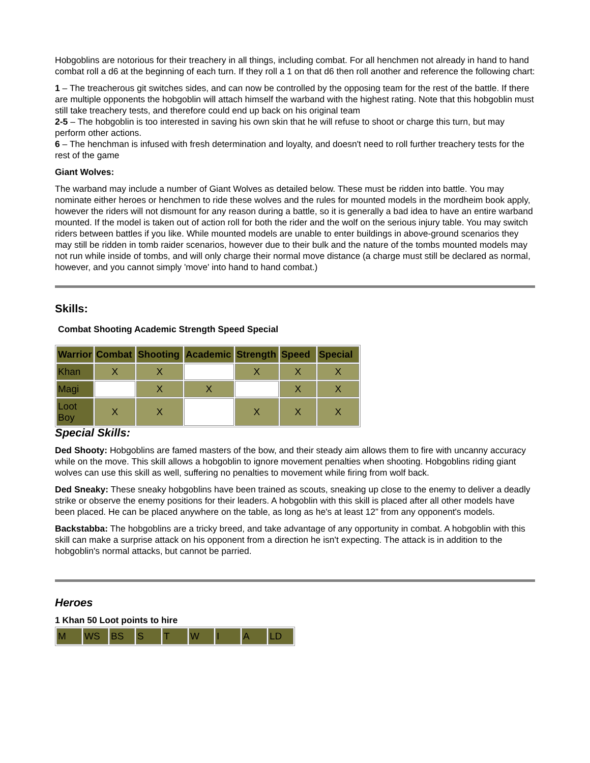Hobgoblins are notorious for their treachery in all things, including combat. For all henchmen not already in hand to hand combat roll a d6 at the beginning of each turn. If they roll a 1 on that d6 then roll another and reference the following chart:
1 – The treacherous git switches sides, and can now be controlled by the opposing team for the rest of the battle. If there are multiple opponents the hobgoblin will attach himself the warband with the highest rating. Note that this hobgoblin must still take treachery tests, and therefore could end up back on his original team
2-5 – The hobgoblin is too interested in saving his own skin that he will refuse to shoot or charge this turn, but may perform other actions.
6 – The henchman is infused with fresh determination and loyalty, and doesn't need to roll further treachery tests for the rest of the game
Giant Wolves:
The warband may include a number of Giant Wolves as detailed below. These must be ridden into battle. You may nominate either heroes or henchmen to ride these wolves and the rules for mounted models in the mordheim book apply, however the riders will not dismount for any reason during a battle, so it is generally a bad idea to have an entire warband mounted. If the model is taken out of action roll for both the rider and the wolf on the serious injury table. You may switch riders between battles if you like. While mounted models are unable to enter buildings in above-ground scenarios they may still be ridden in tomb raider scenarios, however due to their bulk and the nature of the tombs mounted models may not run while inside of tombs, and will only charge their normal move distance (a charge must still be declared as normal, however, and you cannot simply 'move' into hand to hand combat.)
Skills:
Combat Shooting Academic Strength Speed Special
| Warrior | Combat | Shooting | Academic | Strength | Speed | Special |
| --- | --- | --- | --- | --- | --- | --- |
| Khan | X | X | | X | X | X |
| Magi | | X | X | | X | X |
| Loot Boy | X | X | | X | X | X |
Special Skills:
Ded Shooty: Hobgoblins are famed masters of the bow, and their steady aim allows them to fire with uncanny accuracy while on the move. This skill allows a hobgoblin to ignore movement penalties when shooting. Hobgoblins riding giant wolves can use this skill as well, suffering no penalties to movement while firing from wolf back.
Ded Sneaky: These sneaky hobgoblins have been trained as scouts, sneaking up close to the enemy to deliver a deadly strike or observe the enemy positions for their leaders. A hobgoblin with this skill is placed after all other models have been placed. He can be placed anywhere on the table, as long as he's at least 12” from any opponent's models.
Backstabba: The hobgoblins are a tricky breed, and take advantage of any opportunity in combat. A hobgoblin with this skill can make a surprise attack on his opponent from a direction he isn't expecting. The attack is in addition to the hobgoblin's normal attacks, but cannot be parried.
Heroes
1 Khan 50 Loot points to hire
| M | WS | BS | S | T | W | I | A | LD |